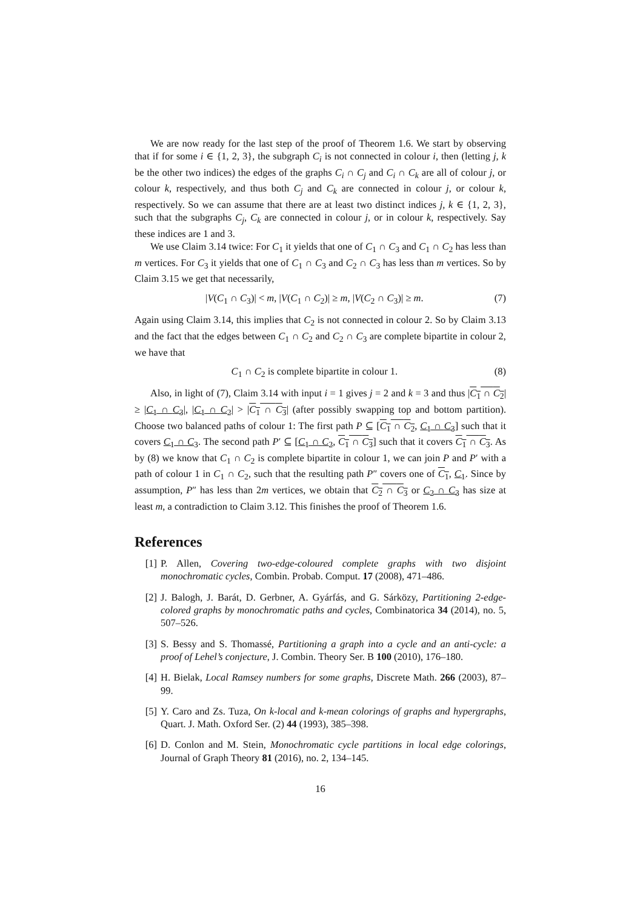We are now ready for the last step of the proof of Theorem 1.6. We start by observing that if for some i ∈ {1, 2, 3}, the subgraph C<sub>i</sub> is not connected in colour i, then (letting j, k be the other two indices) the edges of the graphs C<sub>i</sub> ∩ C<sub>j</sub> and C<sub>i</sub> ∩ C<sub>k</sub> are all of colour j, or colour k, respectively, and thus both C<sub>j</sub> and C<sub>k</sub> are connected in colour j, or colour k, respectively. So we can assume that there are at least two distinct indices j, k ∈ {1, 2, 3}, such that the subgraphs C<sub>j</sub>, C<sub>k</sub> are connected in colour j, or in colour k, respectively. Say these indices are 1 and 3.
We use Claim 3.14 twice: For C<sub>1</sub> it yields that one of C<sub>1</sub> ∩ C<sub>3</sub> and C<sub>1</sub> ∩ C<sub>2</sub> has less than m vertices. For C<sub>3</sub> it yields that one of C<sub>1</sub> ∩ C<sub>3</sub> and C<sub>2</sub> ∩ C<sub>3</sub> has less than m vertices. So by Claim 3.15 we get that necessarily,
|V(C<sub>1</sub> ∩ C<sub>3</sub>)| < m, |V(C<sub>1</sub> ∩ C<sub>2</sub>)| ≥ m, |V(C<sub>2</sub> ∩ C<sub>3</sub>)| ≥ m. (7)
Again using Claim 3.14, this implies that C<sub>2</sub> is not connected in colour 2. So by Claim 3.13 and the fact that the edges between C<sub>1</sub> ∩ C<sub>2</sub> and C<sub>2</sub> ∩ C<sub>3</sub> are complete bipartite in colour 2, we have that
C<sub>1</sub> ∩ C<sub>2</sub> is complete bipartite in colour 1. (8)
Also, in light of (7), Claim 3.14 with input i = 1 gives j = 2 and k = 3 and thus |C<sub>1</sub> ∩ C<sub>2</sub>| ≥ |C<sub>1</sub> ∩ C<sub>3</sub>|, |C<sub>1</sub> ∩ C<sub>2</sub>| > |C<sub>1</sub> ∩ C<sub>3</sub>| (after possibly swapping top and bottom partition). Choose two balanced paths of colour 1: The first path P ⊆ [C<sub>1</sub> ∩ C<sub>2</sub>, C<sub>1</sub> ∩ C<sub>3</sub>] such that it covers C<sub>1</sub> ∩ C<sub>3</sub>. The second path P′ ⊆ [C<sub>1</sub> ∩ C<sub>2</sub>, C<sub>1</sub> ∩ C<sub>3</sub>] such that it covers C<sub>1</sub> ∩ C<sub>3</sub>. As by (8) we know that C<sub>1</sub> ∩ C<sub>2</sub> is complete bipartite in colour 1, we can join P and P′ with a path of colour 1 in C<sub>1</sub> ∩ C<sub>2</sub>, such that the resulting path P″ covers one of C<sub>1</sub>, C<sub>1</sub>. Since by assumption, P″ has less than 2m vertices, we obtain that C<sub>2</sub> ∩ C<sub>3</sub> or C<sub>2</sub> ∩ C<sub>3</sub> has size at least m, a contradiction to Claim 3.12. This finishes the proof of Theorem 1.6.
References
[1] P. Allen, Covering two-edge-coloured complete graphs with two disjoint monochromatic cycles, Combin. Probab. Comput. 17 (2008), 471–486.
[2] J. Balogh, J. Barát, D. Gerbner, A. Gyárfás, and G. Sárközy, Partitioning 2-edge-colored graphs by monochromatic paths and cycles, Combinatorica 34 (2014), no. 5, 507–526.
[3] S. Bessy and S. Thomassé, Partitioning a graph into a cycle and an anti-cycle: a proof of Lehel’s conjecture, J. Combin. Theory Ser. B 100 (2010), 176–180.
[4] H. Bielak, Local Ramsey numbers for some graphs, Discrete Math. 266 (2003), 87–99.
[5] Y. Caro and Zs. Tuza, On k-local and k-mean colorings of graphs and hypergraphs, Quart. J. Math. Oxford Ser. (2) 44 (1993), 385–398.
[6] D. Conlon and M. Stein, Monochromatic cycle partitions in local edge colorings, Journal of Graph Theory 81 (2016), no. 2, 134–145.
16